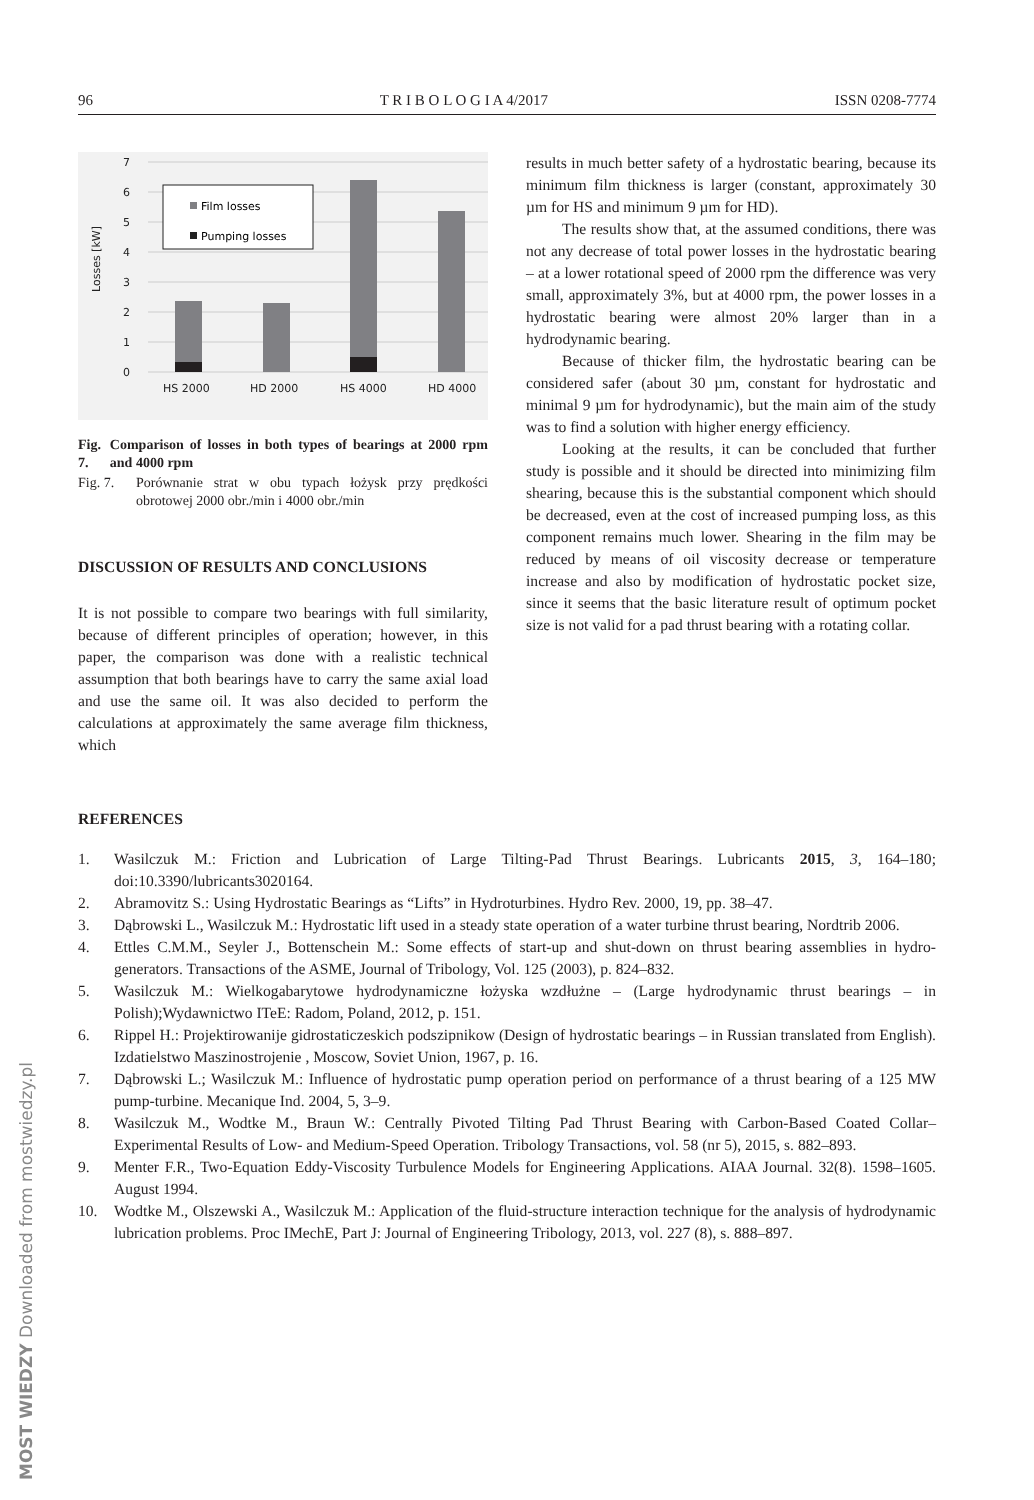96 T R I B O L O G I A 4/2017 ISSN 0208-7774
7
6
5
4
3
2
1
0
Losses [kW]
HS 2000
HD 2000
HS 4000
HD 4000
Film losses
Pumping losses
Fig. 7. Comparison of losses in both types of bearings at 2000 rpm and 4000 rpm
Fig. 7. Porównanie strat w obu typach łożysk przy prędkości obrotowej 2000 obr./min i 4000 obr./min
DISCUSSION OF RESULTS AND CONCLUSIONS
It is not possible to compare two bearings with full similarity, because of different principles of operation; however, in this paper, the comparison was done with a realistic technical assumption that both bearings have to carry the same axial load and use the same oil. It was also decided to perform the calculations at approximately the same average film thickness, which
results in much better safety of a hydrostatic bearing, because its minimum film thickness is larger (constant, approximately 30 µm for HS and minimum 9 µm for HD).
The results show that, at the assumed conditions, there was not any decrease of total power losses in the hydrostatic bearing – at a lower rotational speed of 2000 rpm the difference was very small, approximately 3%, but at 4000 rpm, the power losses in a hydrostatic bearing were almost 20% larger than in a hydrodynamic bearing.
Because of thicker film, the hydrostatic bearing can be considered safer (about 30 µm, constant for hydrostatic and minimal 9 µm for hydrodynamic), but the main aim of the study was to find a solution with higher energy efficiency.
Looking at the results, it can be concluded that further study is possible and it should be directed into minimizing film shearing, because this is the substantial component which should be decreased, even at the cost of increased pumping loss, as this component remains much lower. Shearing in the film may be reduced by means of oil viscosity decrease or temperature increase and also by modification of hydrostatic pocket size, since it seems that the basic literature result of optimum pocket size is not valid for a pad thrust bearing with a rotating collar.
REFERENCES
1. Wasilczuk M.: Friction and Lubrication of Large Tilting-Pad Thrust Bearings. Lubricants 2015, 3, 164–180; doi:10.3390/lubricants3020164.
2. Abramovitz S.: Using Hydrostatic Bearings as “Lifts” in Hydroturbines. Hydro Rev. 2000, 19, pp. 38–47.
3. Dąbrowski L., Wasilczuk M.: Hydrostatic lift used in a steady state operation of a water turbine thrust bearing, Nordtrib 2006.
4. Ettles C.M.M., Seyler J., Bottenschein M.: Some effects of start-up and shut-down on thrust bearing assemblies in hydro-generators. Transactions of the ASME, Journal of Tribology, Vol. 125 (2003), p. 824–832.
5. Wasilczuk M.: Wielkogabarytowe hydrodynamiczne łożyska wzdłużne – (Large hydrodynamic thrust bearings – in Polish);Wydawnictwo ITeE: Radom, Poland, 2012, p. 151.
6. Rippel H.: Projektirowanije gidrostaticzeskich podszipnikow (Design of hydrostatic bearings – in Russian translated from English). Izdatielstwo Maszinostrojenie , Moscow, Soviet Union, 1967, p. 16.
7. Dąbrowski L.; Wasilczuk M.: Influence of hydrostatic pump operation period on performance of a thrust bearing of a 125 MW pump-turbine. Mecanique Ind. 2004, 5, 3–9.
8. Wasilczuk M., Wodtke M., Braun W.: Centrally Pivoted Tilting Pad Thrust Bearing with Carbon-Based Coated Collar–Experimental Results of Low- and Medium-Speed Operation. Tribology Transactions, vol. 58 (nr 5), 2015, s. 882–893.
9. Menter F.R., Two-Equation Eddy-Viscosity Turbulence Models for Engineering Applications. AIAA Journal. 32(8). 1598–1605. August 1994.
10. Wodtke M., Olszewski A., Wasilczuk M.: Application of the fluid-structure interaction technique for the analysis of hydrodynamic lubrication problems. Proc IMechE, Part J: Journal of Engineering Tribology, 2013, vol. 227 (8), s. 888–897.
MOST WIEDZY Downloaded from mostwiedzy.pl